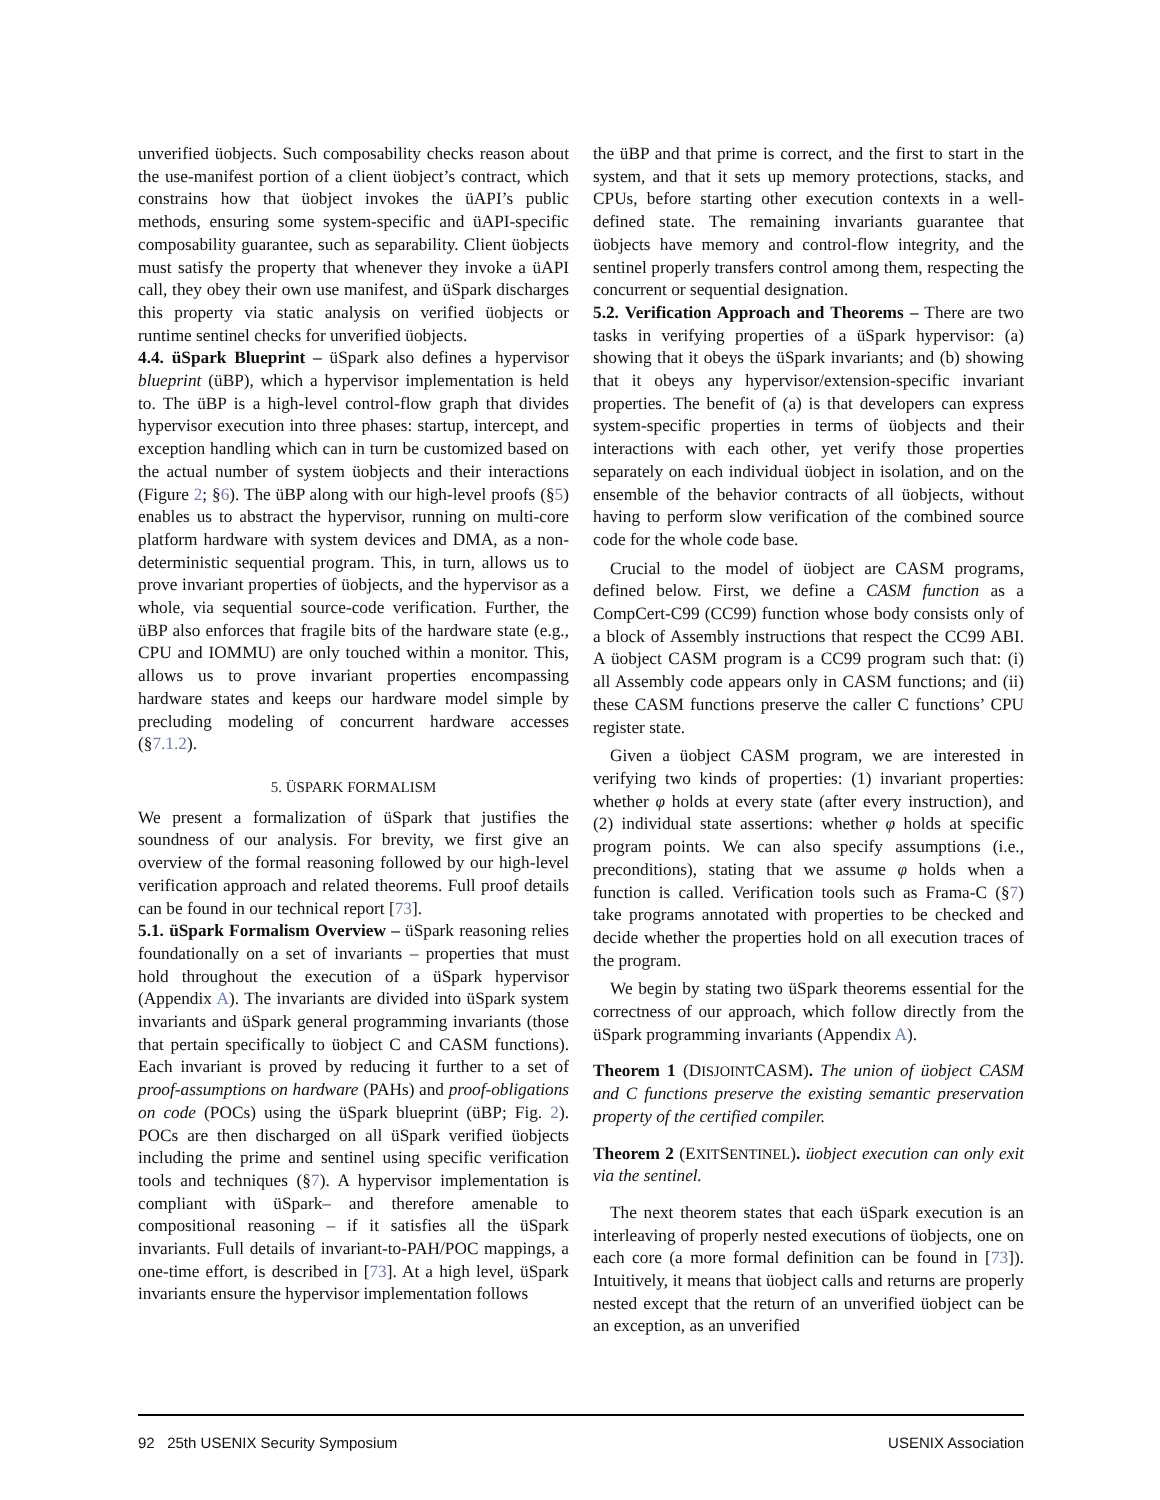unverified üobjects. Such composability checks reason about the use-manifest portion of a client üobject’s contract, which constrains how that üobject invokes the üAPI’s public methods, ensuring some system-specific and üAPI-specific composability guarantee, such as separability. Client üobjects must satisfy the property that whenever they invoke a üAPI call, they obey their own use manifest, and üSpark discharges this property via static analysis on verified üobjects or runtime sentinel checks for unverified üobjects.
4.4. üSpark Blueprint – üSpark also defines a hypervisor blueprint (üBP), which a hypervisor implementation is held to. The üBP is a high-level control-flow graph that divides hypervisor execution into three phases: startup, intercept, and exception handling which can in turn be customized based on the actual number of system üobjects and their interactions (Figure 2; §6). The üBP along with our high-level proofs (§5) enables us to abstract the hypervisor, running on multi-core platform hardware with system devices and DMA, as a non-deterministic sequential program. This, in turn, allows us to prove invariant properties of üobjects, and the hypervisor as a whole, via sequential source-code verification. Further, the üBP also enforces that fragile bits of the hardware state (e.g., CPU and IOMMU) are only touched within a monitor. This, allows us to prove invariant properties encompassing hardware states and keeps our hardware model simple by precluding modeling of concurrent hardware accesses (§7.1.2).
5. ÜSPARK FORMALISM
We present a formalization of üSpark that justifies the soundness of our analysis. For brevity, we first give an overview of the formal reasoning followed by our high-level verification approach and related theorems. Full proof details can be found in our technical report [73].
5.1. üSpark Formalism Overview – üSpark reasoning relies foundationally on a set of invariants – properties that must hold throughout the execution of a üSpark hypervisor (Appendix A). The invariants are divided into üSpark system invariants and üSpark general programming invariants (those that pertain specifically to üobject C and CASM functions). Each invariant is proved by reducing it further to a set of proof-assumptions on hardware (PAHs) and proof-obligations on code (POCs) using the üSpark blueprint (üBP; Fig. 2). POCs are then discharged on all üSpark verified üobjects including the prime and sentinel using specific verification tools and techniques (§7). A hypervisor implementation is compliant with üSpark– and therefore amenable to compositional reasoning – if it satisfies all the üSpark invariants. Full details of invariant-to-PAH/POC mappings, a one-time effort, is described in [73]. At a high level, üSpark invariants ensure the hypervisor implementation follows
the üBP and that prime is correct, and the first to start in the system, and that it sets up memory protections, stacks, and CPUs, before starting other execution contexts in a well-defined state. The remaining invariants guarantee that üobjects have memory and control-flow integrity, and the sentinel properly transfers control among them, respecting the concurrent or sequential designation.
5.2. Verification Approach and Theorems – There are two tasks in verifying properties of a üSpark hypervisor: (a) showing that it obeys the üSpark invariants; and (b) showing that it obeys any hypervisor/extension-specific invariant properties. The benefit of (a) is that developers can express system-specific properties in terms of üobjects and their interactions with each other, yet verify those properties separately on each individual üobject in isolation, and on the ensemble of the behavior contracts of all üobjects, without having to perform slow verification of the combined source code for the whole code base.
Crucial to the model of üobject are CASM programs, defined below. First, we define a CASM function as a CompCert-C99 (CC99) function whose body consists only of a block of Assembly instructions that respect the CC99 ABI. A üobject CASM program is a CC99 program such that: (i) all Assembly code appears only in CASM functions; and (ii) these CASM functions preserve the caller C functions’ CPU register state.
Given a üobject CASM program, we are interested in verifying two kinds of properties: (1) invariant properties: whether φ holds at every state (after every instruction), and (2) individual state assertions: whether φ holds at specific program points. We can also specify assumptions (i.e., preconditions), stating that we assume φ holds when a function is called. Verification tools such as Frama-C (§7) take programs annotated with properties to be checked and decide whether the properties hold on all execution traces of the program.
We begin by stating two üSpark theorems essential for the correctness of our approach, which follow directly from the üSpark programming invariants (Appendix A).
Theorem 1 (DISJOINTCASM). The union of üobject CASM and C functions preserve the existing semantic preservation property of the certified compiler.
Theorem 2 (EXITSENTINEL). üobject execution can only exit via the sentinel.
The next theorem states that each üSpark execution is an interleaving of properly nested executions of üobjects, one on each core (a more formal definition can be found in [73]). Intuitively, it means that üobject calls and returns are properly nested except that the return of an unverified üobject can be an exception, as an unverified
92 25th USENIX Security Symposium USENIX Association